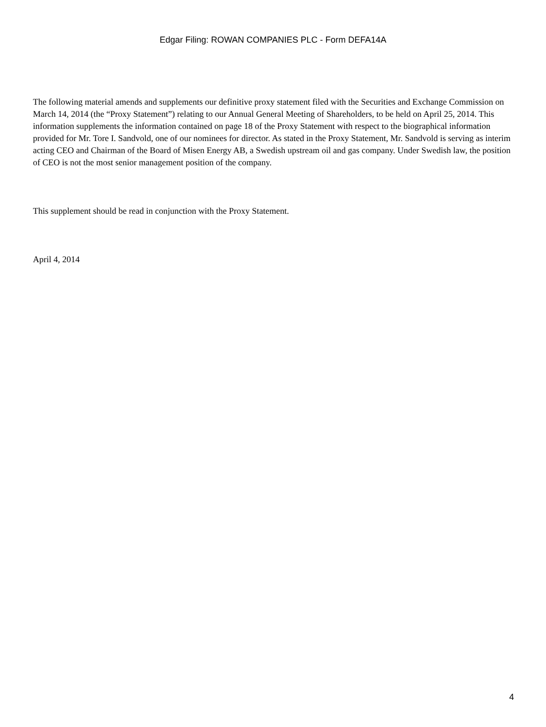Edgar Filing: ROWAN COMPANIES PLC - Form DEFA14A
The following material amends and supplements our definitive proxy statement filed with the Securities and Exchange Commission on March 14, 2014 (the “Proxy Statement”) relating to our Annual General Meeting of Shareholders, to be held on April 25, 2014. This information supplements the information contained on page 18 of the Proxy Statement with respect to the biographical information provided for Mr. Tore I. Sandvold, one of our nominees for director. As stated in the Proxy Statement, Mr. Sandvold is serving as interim acting CEO and Chairman of the Board of Misen Energy AB, a Swedish upstream oil and gas company. Under Swedish law, the position of CEO is not the most senior management position of the company.
This supplement should be read in conjunction with the Proxy Statement.
April 4, 2014
4